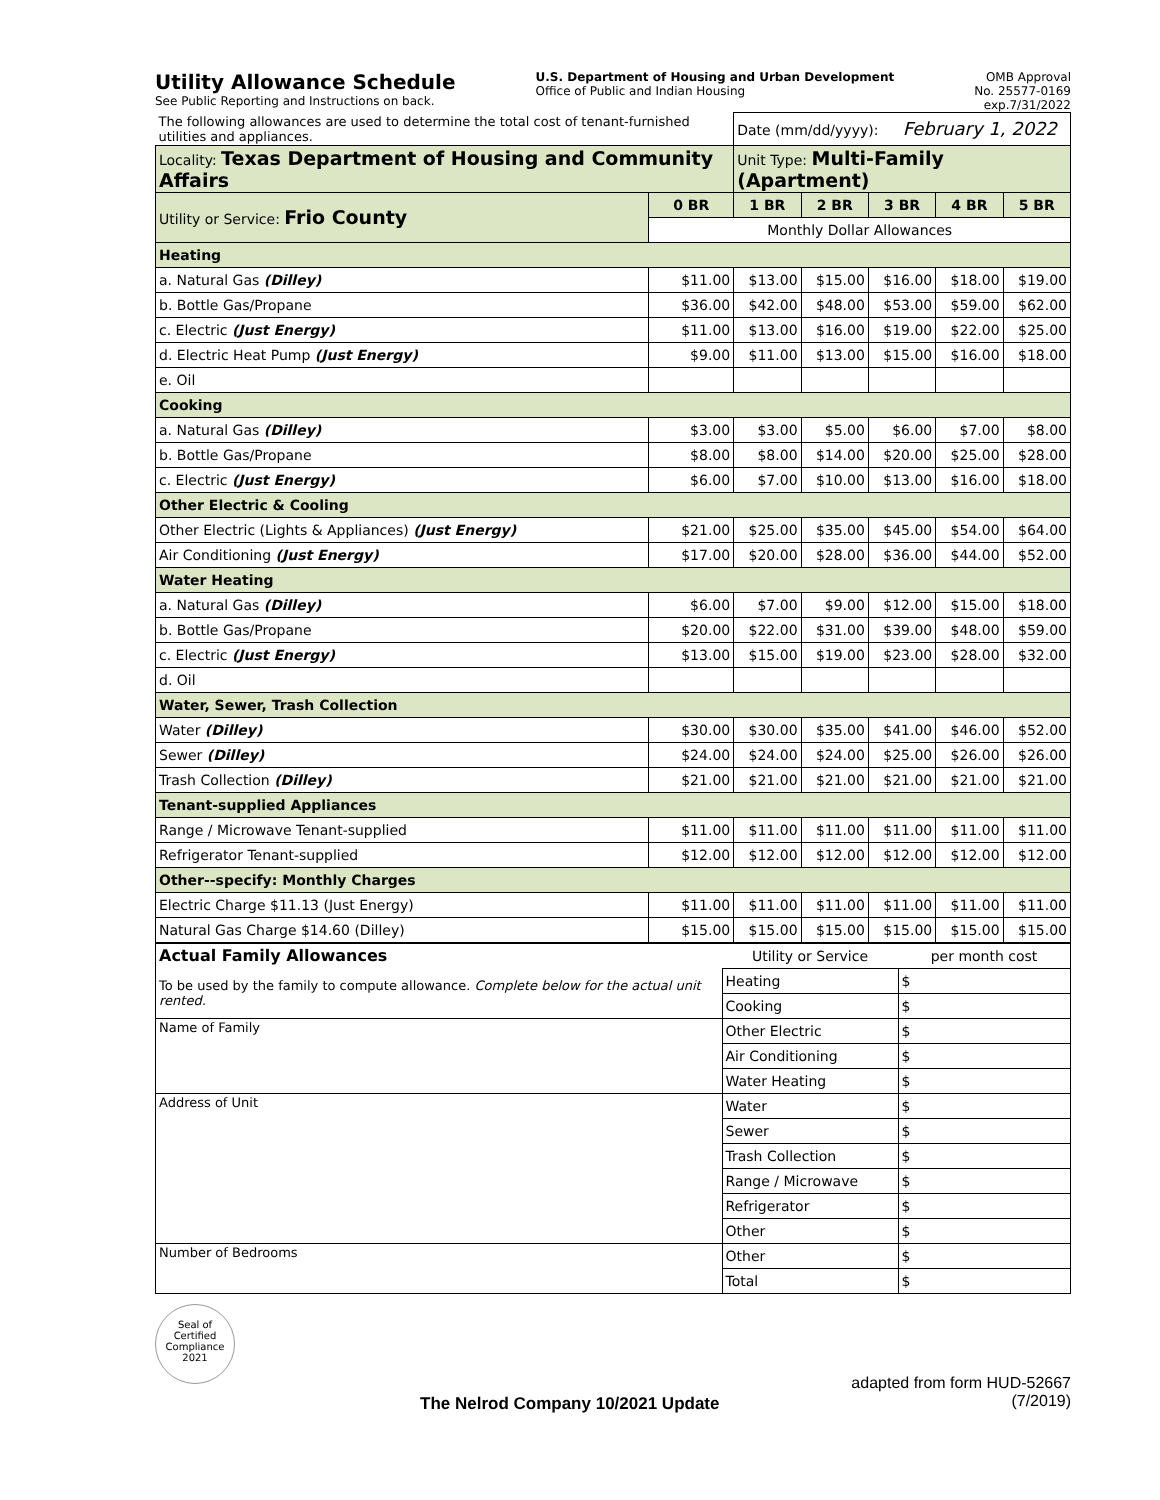Utility Allowance Schedule
See Public Reporting and Instructions on back.
U.S. Department of Housing and Urban Development
Office of Public and Indian Housing
OMB Approval
No. 25577-0169
exp.7/31/2022
| The following allowances are used to determine the total cost of tenant-furnished utilities and appliances. | | Date (mm/dd/yyyy): February 1, 2022 | | | | |
| Locality: Texas Department of Housing and Community Affairs | | Unit Type: Multi-Family (Apartment) | | | | |
| Utility or Service: Frio County | 0 BR | 1 BR | 2 BR | 3 BR | 4 BR | 5 BR |
| | Monthly Dollar Allowances | | | | | |
| Heating | | | | | | |
| a. Natural Gas (Dilley) | $11.00 | $13.00 | $15.00 | $16.00 | $18.00 | $19.00 |
| b. Bottle Gas/Propane | $36.00 | $42.00 | $48.00 | $53.00 | $59.00 | $62.00 |
| c. Electric (Just Energy) | $11.00 | $13.00 | $16.00 | $19.00 | $22.00 | $25.00 |
| d. Electric Heat Pump (Just Energy) | $9.00 | $11.00 | $13.00 | $15.00 | $16.00 | $18.00 |
| e. Oil | | | | | | |
| Cooking | | | | | | |
| a. Natural Gas (Dilley) | $3.00 | $3.00 | $5.00 | $6.00 | $7.00 | $8.00 |
| b. Bottle Gas/Propane | $8.00 | $8.00 | $14.00 | $20.00 | $25.00 | $28.00 |
| c. Electric (Just Energy) | $6.00 | $7.00 | $10.00 | $13.00 | $16.00 | $18.00 |
| Other Electric & Cooling | | | | | | |
| Other Electric (Lights & Appliances) (Just Energy) | $21.00 | $25.00 | $35.00 | $45.00 | $54.00 | $64.00 |
| Air Conditioning (Just Energy) | $17.00 | $20.00 | $28.00 | $36.00 | $44.00 | $52.00 |
| Water Heating | | | | | | |
| a. Natural Gas (Dilley) | $6.00 | $7.00 | $9.00 | $12.00 | $15.00 | $18.00 |
| b. Bottle Gas/Propane | $20.00 | $22.00 | $31.00 | $39.00 | $48.00 | $59.00 |
| c. Electric (Just Energy) | $13.00 | $15.00 | $19.00 | $23.00 | $28.00 | $32.00 |
| d. Oil | | | | | | |
| Water, Sewer, Trash Collection | | | | | | |
| Water (Dilley) | $30.00 | $30.00 | $35.00 | $41.00 | $46.00 | $52.00 |
| Sewer (Dilley) | $24.00 | $24.00 | $24.00 | $25.00 | $26.00 | $26.00 |
| Trash Collection (Dilley) | $21.00 | $21.00 | $21.00 | $21.00 | $21.00 | $21.00 |
| Tenant-supplied Appliances | | | | | | |
| Range / Microwave Tenant-supplied | $11.00 | $11.00 | $11.00 | $11.00 | $11.00 | $11.00 |
| Refrigerator Tenant-supplied | $12.00 | $12.00 | $12.00 | $12.00 | $12.00 | $12.00 |
| Other--specify: Monthly Charges | | | | | | |
| Electric Charge $11.13 (Just Energy) | $11.00 | $11.00 | $11.00 | $11.00 | $11.00 | $11.00 |
| Natural Gas Charge $14.60 (Dilley) | $15.00 | $15.00 | $15.00 | $15.00 | $15.00 | $15.00 |
| Actual Family Allowances | Utility or Service | per month cost |
| To be used by the family to compute allowance. Complete below for the actual unit rented. | Heating | $ |
| | Cooking | $ |
| Name of Family | Other Electric | $ |
| | Air Conditioning | $ |
| | Water Heating | $ |
| Address of Unit | Water | $ |
| | Sewer | $ |
| | Trash Collection | $ |
| | Range / Microwave | $ |
| | Refrigerator | $ |
| | Other | $ |
| Number of Bedrooms | Other | $ |
| | Total | $ |
Seal of Certified Compliance 2021
The Nelrod Company 10/2021 Update
adapted from form HUD-52667
(7/2019)